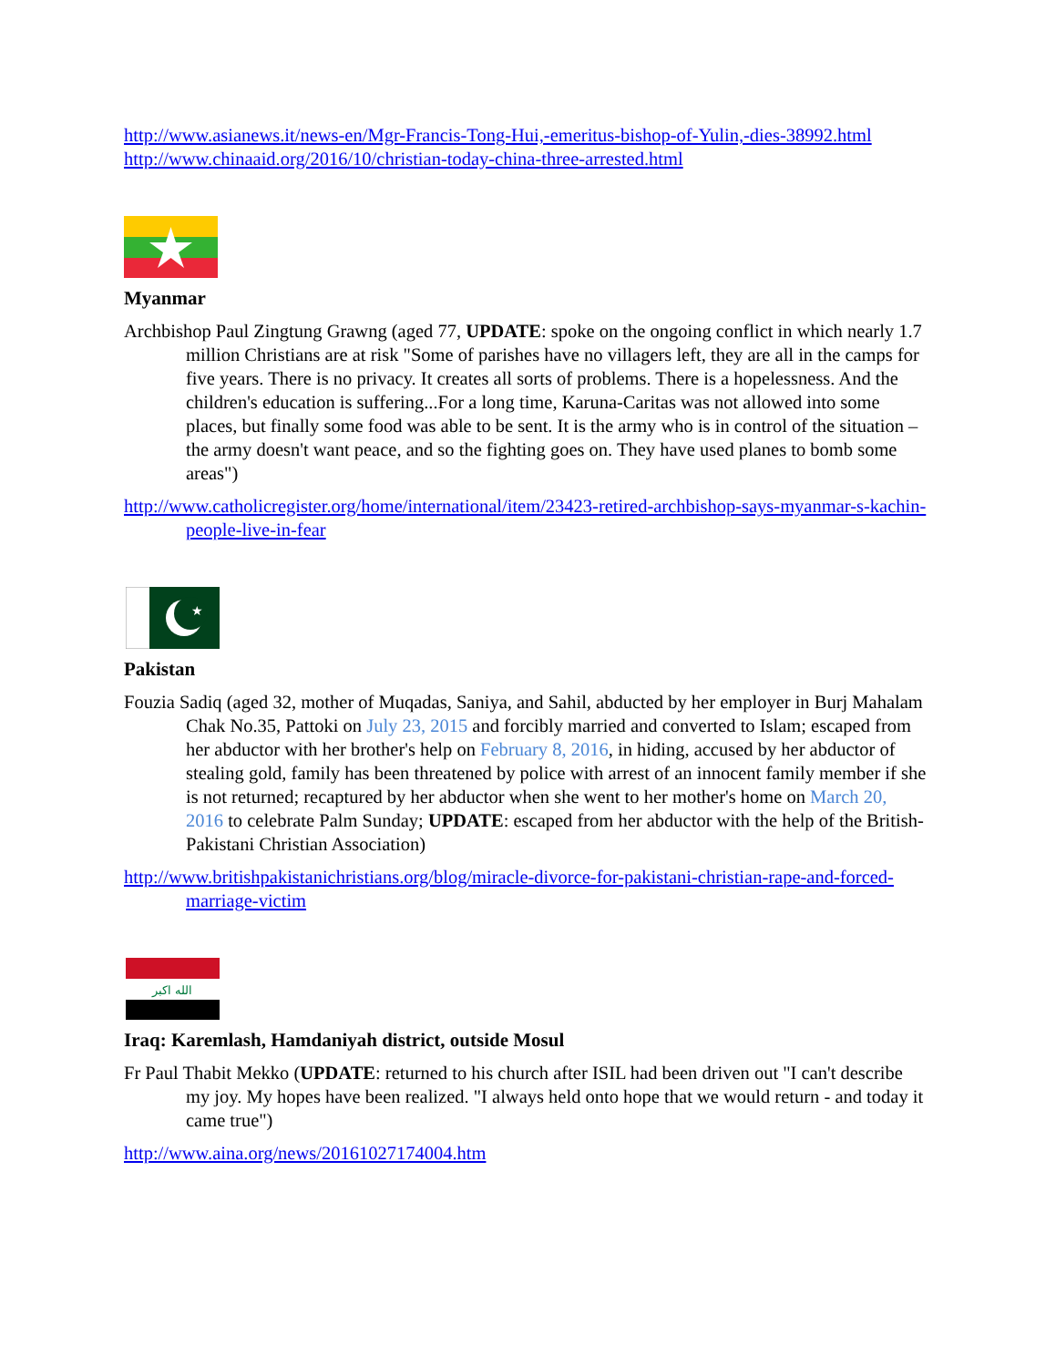http://www.asianews.it/news-en/Mgr-Francis-Tong-Hui,-emeritus-bishop-of-Yulin,-dies-38992.html
http://www.chinaaid.org/2016/10/christian-today-china-three-arrested.html
Myanmar
Archbishop Paul Zingtung Grawng (aged 77, UPDATE: spoke on the ongoing conflict in which nearly 1.7 million Christians are at risk "Some of parishes have no villagers left, they are all in the camps for five years. There is no privacy. It creates all sorts of problems. There is a hopelessness. And the children's education is suffering...For a long time, Karuna-Caritas was not allowed into some places, but finally some food was able to be sent. It is the army who is in control of the situation – the army doesn't want peace, and so the fighting goes on. They have used planes to bomb some areas")
http://www.catholicregister.org/home/international/item/23423-retired-archbishop-says-myanmar-s-kachin-people-live-in-fear
★
Pakistan
Fouzia Sadiq (aged 32, mother of Muqadas, Saniya, and Sahil, abducted by her employer in Burj Mahalam Chak No.35, Pattoki on July 23, 2015 and forcibly married and converted to Islam; escaped from her abductor with her brother's help on February 8, 2016, in hiding, accused by her abductor of stealing gold, family has been threatened by police with arrest of an innocent family member if she is not returned; recaptured by her abductor when she went to her mother's home on March 20, 2016 to celebrate Palm Sunday; UPDATE: escaped from her abductor with the help of the British-Pakistani Christian Association)
http://www.britishpakistanichristians.org/blog/miracle-divorce-for-pakistani-christian-rape-and-forced-marriage-victim
الله اكبر
Iraq: Karemlash, Hamdaniyah district, outside Mosul
Fr Paul Thabit Mekko (UPDATE: returned to his church after ISIL had been driven out "I can't describe my joy. My hopes have been realized. "I always held onto hope that we would return - and today it came true")
http://www.aina.org/news/20161027174004.htm